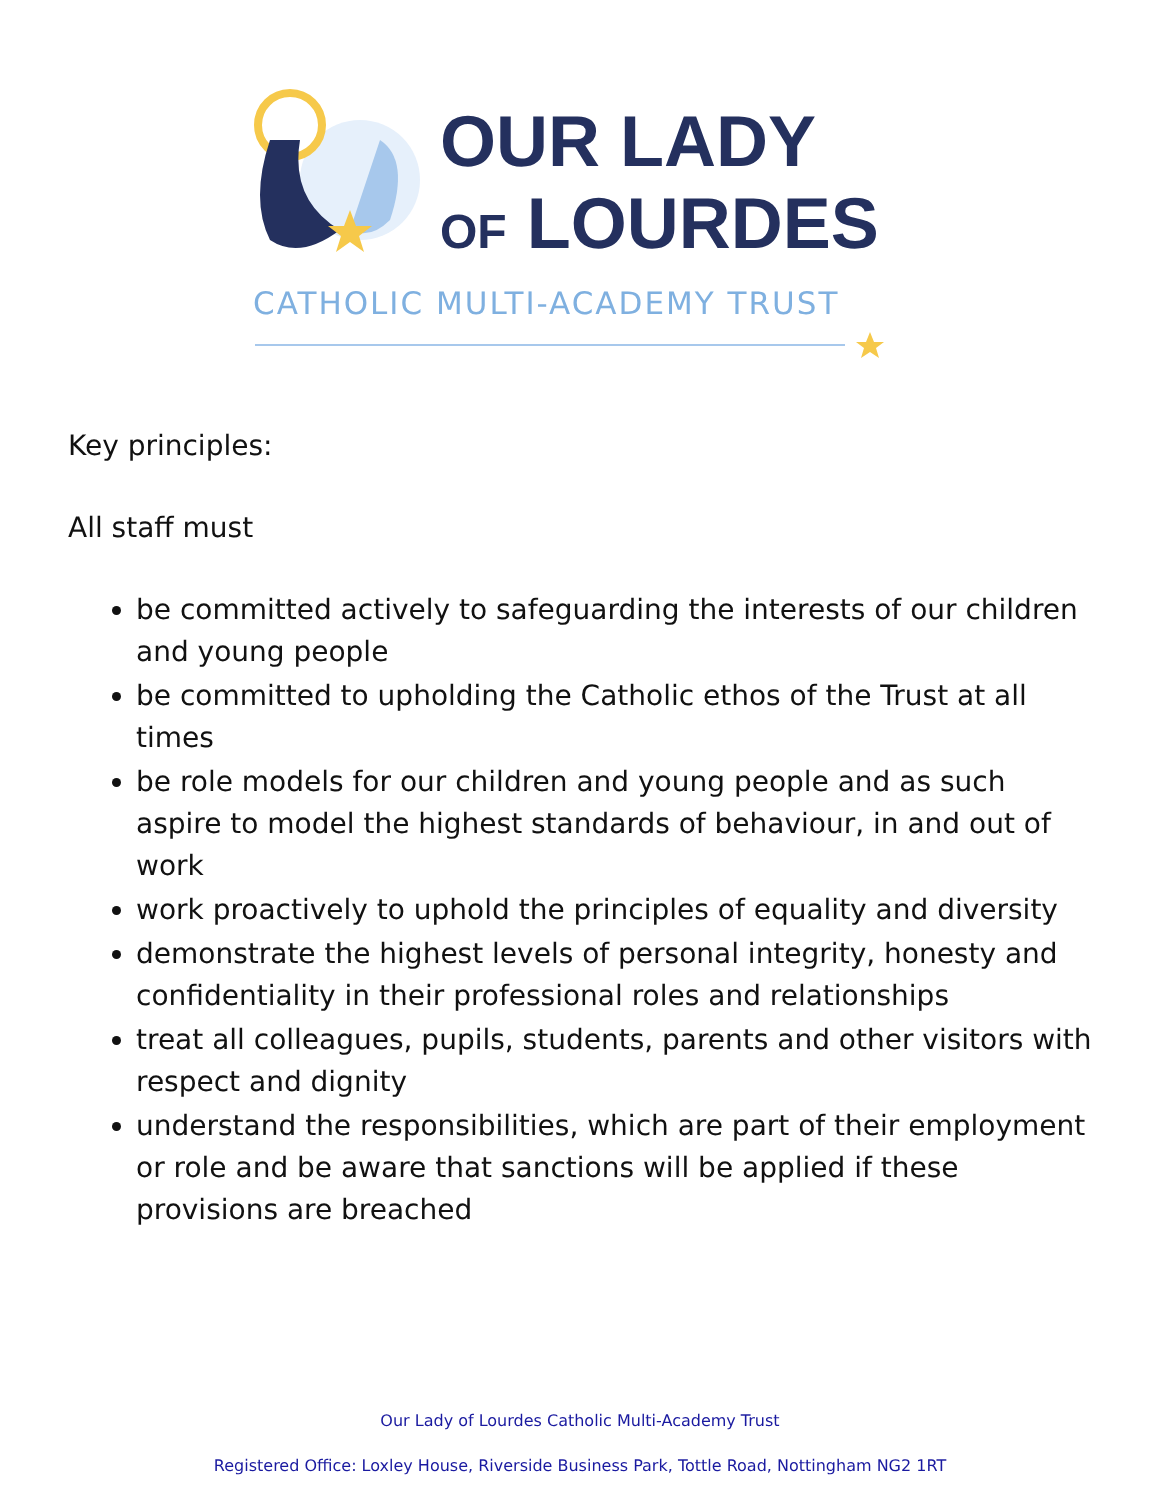OUR LADY
OF LOURDES
CATHOLIC MULTI-ACADEMY TRUST
Key principles:
All staff must
be committed actively to safeguarding the interests of our children and young people
be committed to upholding the Catholic ethos of the Trust at all times
be role models for our children and young people and as such aspire to model the highest standards of behaviour, in and out of work
work proactively to uphold the principles of equality and diversity
demonstrate the highest levels of personal integrity, honesty and confidentiality in their professional roles and relationships
treat all colleagues, pupils, students, parents and other visitors with respect and dignity
understand the responsibilities, which are part of their employment or role and be aware that sanctions will be applied if these provisions are breached
Our Lady of Lourdes Catholic Multi-Academy Trust
Registered Office: Loxley House, Riverside Business Park, Tottle Road, Nottingham NG2 1RT